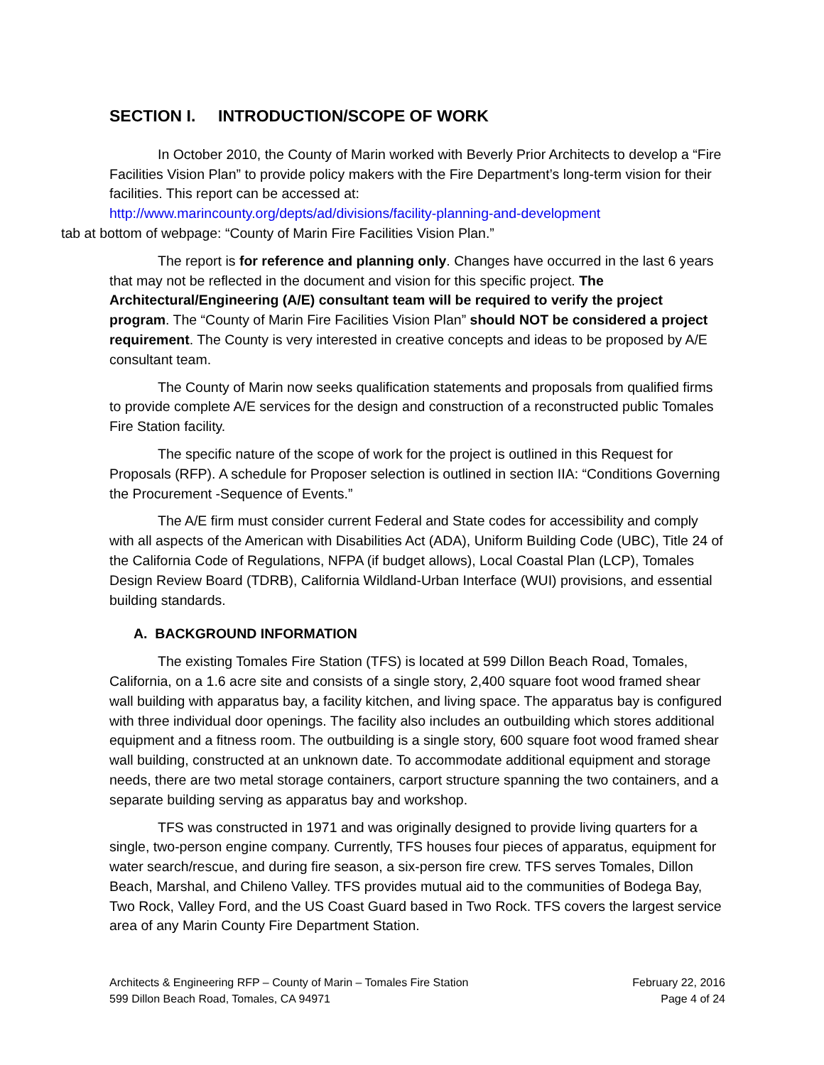SECTION I. INTRODUCTION/SCOPE OF WORK
In October 2010, the County of Marin worked with Beverly Prior Architects to develop a “Fire Facilities Vision Plan” to provide policy makers with the Fire Department’s long-term vision for their facilities. This report can be accessed at:
http://www.marincounty.org/depts/ad/divisions/facility-planning-and-development
tab at bottom of webpage: “County of Marin Fire Facilities Vision Plan.”
The report is for reference and planning only. Changes have occurred in the last 6 years that may not be reflected in the document and vision for this specific project. The Architectural/Engineering (A/E) consultant team will be required to verify the project program. The “County of Marin Fire Facilities Vision Plan” should NOT be considered a project requirement. The County is very interested in creative concepts and ideas to be proposed by A/E consultant team.
The County of Marin now seeks qualification statements and proposals from qualified firms to provide complete A/E services for the design and construction of a reconstructed public Tomales Fire Station facility.
The specific nature of the scope of work for the project is outlined in this Request for Proposals (RFP). A schedule for Proposer selection is outlined in section IIA: “Conditions Governing the Procurement -Sequence of Events.”
The A/E firm must consider current Federal and State codes for accessibility and comply with all aspects of the American with Disabilities Act (ADA), Uniform Building Code (UBC), Title 24 of the California Code of Regulations, NFPA (if budget allows), Local Coastal Plan (LCP), Tomales Design Review Board (TDRB), California Wildland-Urban Interface (WUI) provisions, and essential building standards.
A. BACKGROUND INFORMATION
The existing Tomales Fire Station (TFS) is located at 599 Dillon Beach Road, Tomales, California, on a 1.6 acre site and consists of a single story, 2,400 square foot wood framed shear wall building with apparatus bay, a facility kitchen, and living space. The apparatus bay is configured with three individual door openings. The facility also includes an outbuilding which stores additional equipment and a fitness room. The outbuilding is a single story, 600 square foot wood framed shear wall building, constructed at an unknown date. To accommodate additional equipment and storage needs, there are two metal storage containers, carport structure spanning the two containers, and a separate building serving as apparatus bay and workshop.
TFS was constructed in 1971 and was originally designed to provide living quarters for a single, two-person engine company. Currently, TFS houses four pieces of apparatus, equipment for water search/rescue, and during fire season, a six-person fire crew. TFS serves Tomales, Dillon Beach, Marshal, and Chileno Valley. TFS provides mutual aid to the communities of Bodega Bay, Two Rock, Valley Ford, and the US Coast Guard based in Two Rock. TFS covers the largest service area of any Marin County Fire Department Station.
Architects & Engineering RFP – County of Marin – Tomales Fire Station
599 Dillon Beach Road, Tomales, CA 94971
February 22, 2016
Page 4 of 24